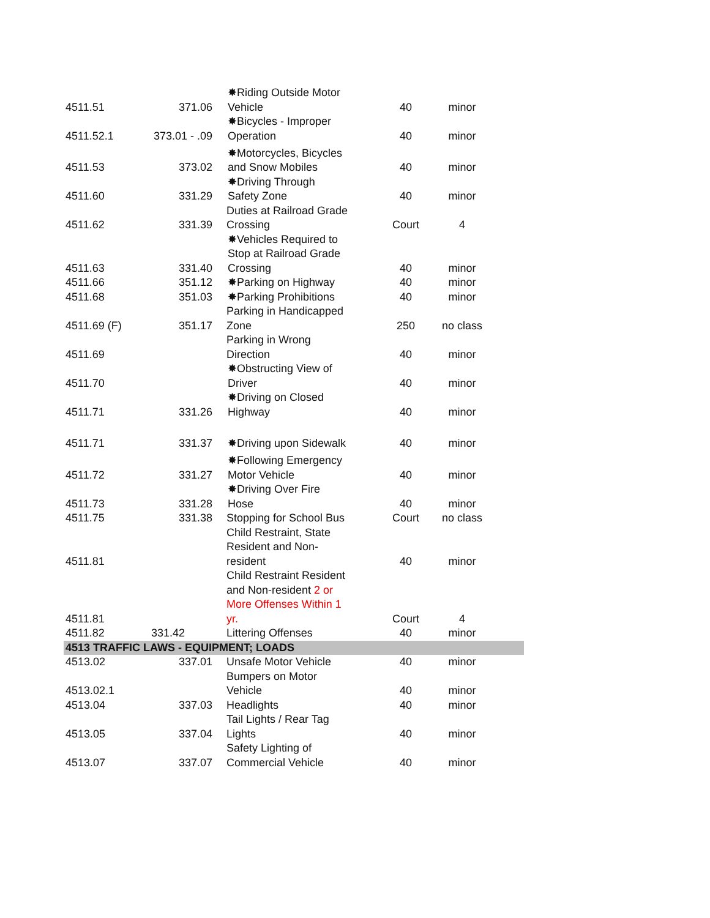| 4511.51 | 371.06 | ✸Riding Outside Motor Vehicle | 40 | minor |
| 4511.52.1 | 373.01 - .09 | ✸Bicycles - Improper Operation | 40 | minor |
| 4511.53 | 373.02 | ✸Motorcycles, Bicycles and Snow Mobiles | 40 | minor |
| 4511.60 | 331.29 | ✸Driving Through Safety Zone | 40 | minor |
| 4511.62 | 331.39 | Duties at Railroad Grade Crossing | Court | 4 |
| 4511.63 | 331.40 | ✸Vehicles Required to Stop at Railroad Grade Crossing | 40 | minor |
| 4511.66 | 351.12 | ✸Parking on Highway | 40 | minor |
| 4511.68 | 351.03 | ✸Parking Prohibitions | 40 | minor |
| 4511.69 (F) | 351.17 | Parking in Handicapped Zone | 250 | no class |
| 4511.69 | | Parking in Wrong Direction | 40 | minor |
| 4511.70 | | ✸Obstructing View of Driver | 40 | minor |
| 4511.71 | 331.26 | ✸Driving on Closed Highway | 40 | minor |
| 4511.71 | 331.37 | ✸Driving upon Sidewalk | 40 | minor |
| 4511.72 | 331.27 | ✸Following Emergency Motor Vehicle | 40 | minor |
| 4511.73 | 331.28 | ✸Driving Over Fire Hose | 40 | minor |
| 4511.75 | 331.38 | Stopping for School Bus | Court | no class |
| 4511.81 | | Child Restraint, State Resident and Non- resident | 40 | minor |
| 4511.81 | | Child Restraint Resident and Non-resident 2 or More Offenses Within 1 yr. | Court | 4 |
| 4511.82 | 331.42 | Littering Offenses | 40 | minor |
| 4513 TRAFFIC LAWS - EQUIPMENT; LOADS | | | | |
| 4513.02 | 337.01 | Unsafe Motor Vehicle | 40 | minor |
| 4513.02.1 | | Bumpers on Motor Vehicle | 40 | minor |
| 4513.04 | 337.03 | Headlights | 40 | minor |
| 4513.05 | 337.04 | Tail Lights / Rear Tag Lights | 40 | minor |
| 4513.07 | 337.07 | Safety Lighting of Commercial Vehicle | 40 | minor |